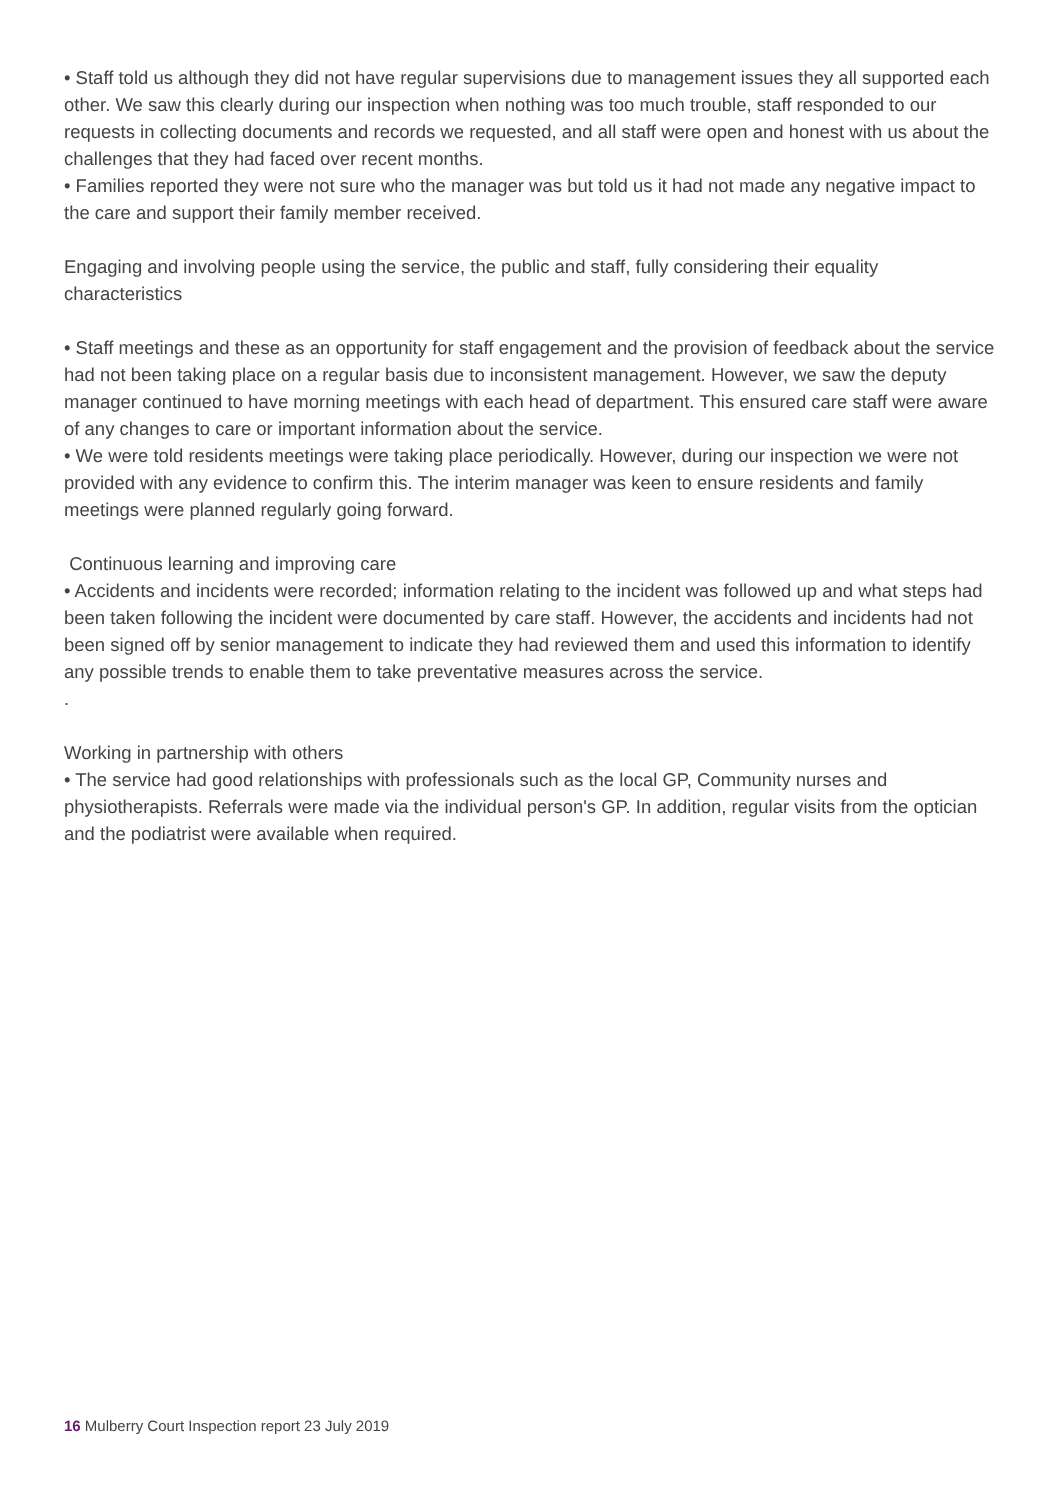• Staff told us although they did not have regular supervisions due to management issues they all supported each other. We saw this clearly during our inspection when nothing was too much trouble, staff responded to our requests in collecting documents and records we requested, and all staff were open and honest with us about the challenges that they had faced over recent months.
• Families reported they were not sure who the manager was but told us it had not made any negative impact to the care and support their family member received.
Engaging and involving people using the service, the public and staff, fully considering their equality characteristics
• Staff meetings and these as an opportunity for staff engagement and the provision of feedback about the service had not been taking place on a regular basis due to inconsistent management. However, we saw the deputy manager continued to have morning meetings with each head of department. This ensured care staff were aware of any changes to care or important information about the service.
• We were told residents meetings were taking place periodically. However, during our inspection we were not provided with any evidence to confirm this. The interim manager was keen to ensure residents and family meetings were planned regularly going forward.
Continuous learning and improving care
• Accidents and incidents were recorded; information relating to the incident was followed up and what steps had been taken following the incident were documented by care staff. However, the accidents and incidents had not been signed off by senior management to indicate they had reviewed them and used this information to identify any possible trends to enable them to take preventative measures across the service.
.
Working in partnership with others
• The service had good relationships with professionals such as the local GP, Community nurses and physiotherapists. Referrals were made via the individual person's GP. In addition, regular visits from the optician and the podiatrist were available when required.
16 Mulberry Court Inspection report 23 July 2019